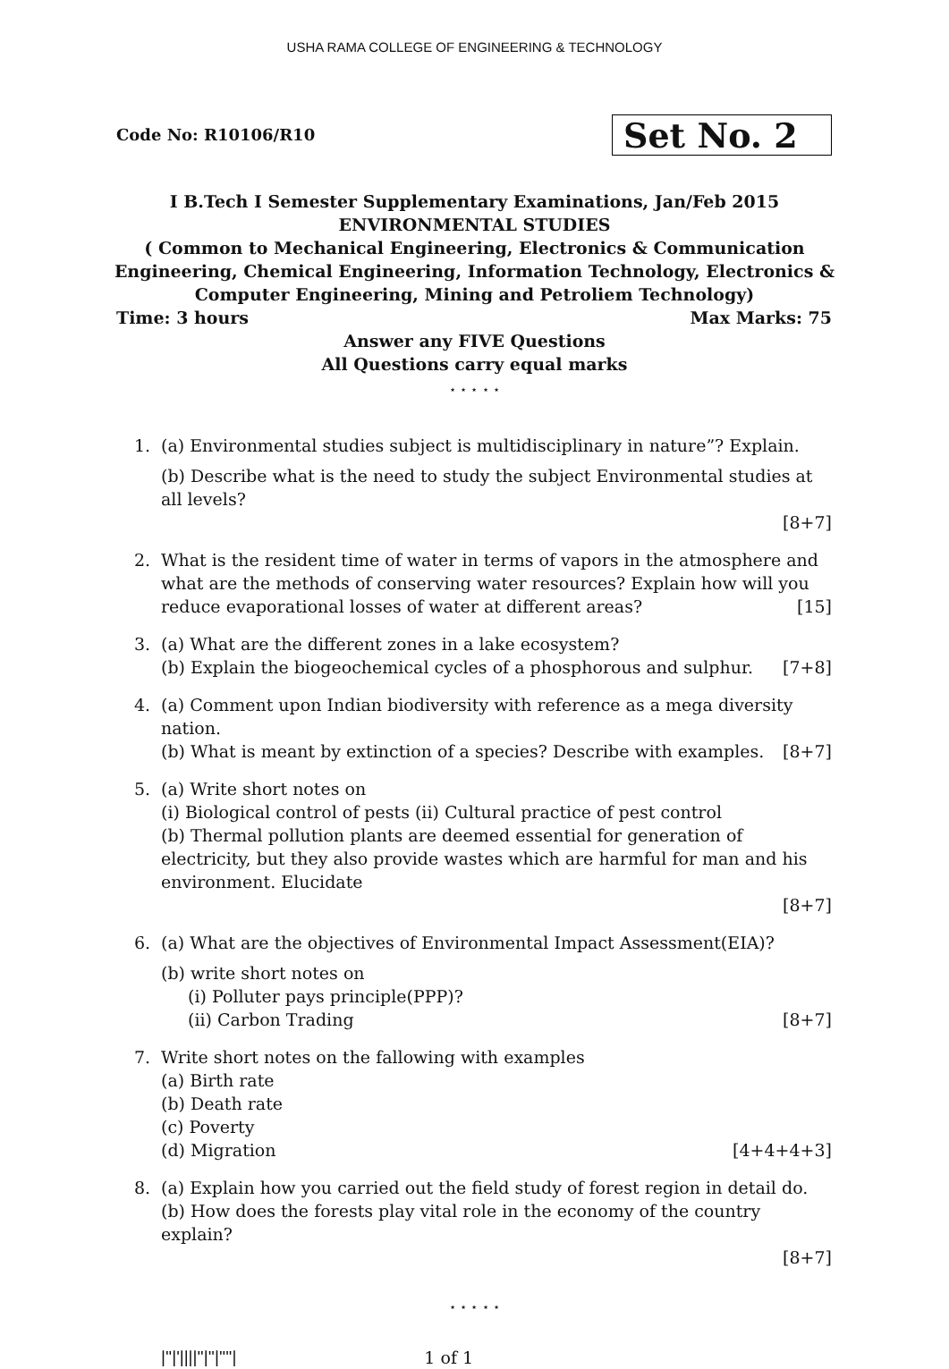USHA RAMA COLLEGE OF ENGINEERING & TECHNOLOGY
Code No: R10106/R10
Set No. 2
I B.Tech I Semester Supplementary Examinations, Jan/Feb 2015
ENVIRONMENTAL STUDIES
( Common to Mechanical Engineering, Electronics & Communication
Engineering, Chemical Engineering, Information Technology, Electronics &
Computer Engineering, Mining and Petroliem Technology)
Time: 3 hours Max Marks: 75
Answer any FIVE Questions
All Questions carry equal marks
⋆ ⋆ ⋆ ⋆ ⋆
1. (a) Environmental studies subject is multidisciplinary in nature”? Explain.
(b) Describe what is the need to study the subject Environmental studies at all levels?
[8+7]
2. What is the resident time of water in terms of vapors in the atmosphere and what are the methods of conserving water resources? Explain how will you reduce evaporational losses of water at different areas? [15]
3. (a) What are the different zones in a lake ecosystem?
(b) Explain the biogeochemical cycles of a phosphorous and sulphur. [7+8]
4. (a) Comment upon Indian biodiversity with reference as a mega diversity nation.
(b) What is meant by extinction of a species? Describe with examples. [8+7]
5. (a) Write short notes on
(i) Biological control of pests (ii) Cultural practice of pest control
(b) Thermal pollution plants are deemed essential for generation of electricity, but they also provide wastes which are harmful for man and his environment. Elucidate
[8+7]
6. (a) What are the objectives of Environmental Impact Assessment(EIA)?
(b) write short notes on
(i) Polluter pays principle(PPP)?
(ii) Carbon Trading [8+7]
7. Write short notes on the fallowing with examples
(a) Birth rate
(b) Death rate
(c) Poverty
(d) Migration [4+4+4+3]
8. (a) Explain how you carried out the field study of forest region in detail do.
(b) How does the forests play vital role in the economy of the country explain?
[8+7]
⋆ ⋆ ⋆ ⋆ ⋆
|''|'||||''|''|''''| 1 of 1